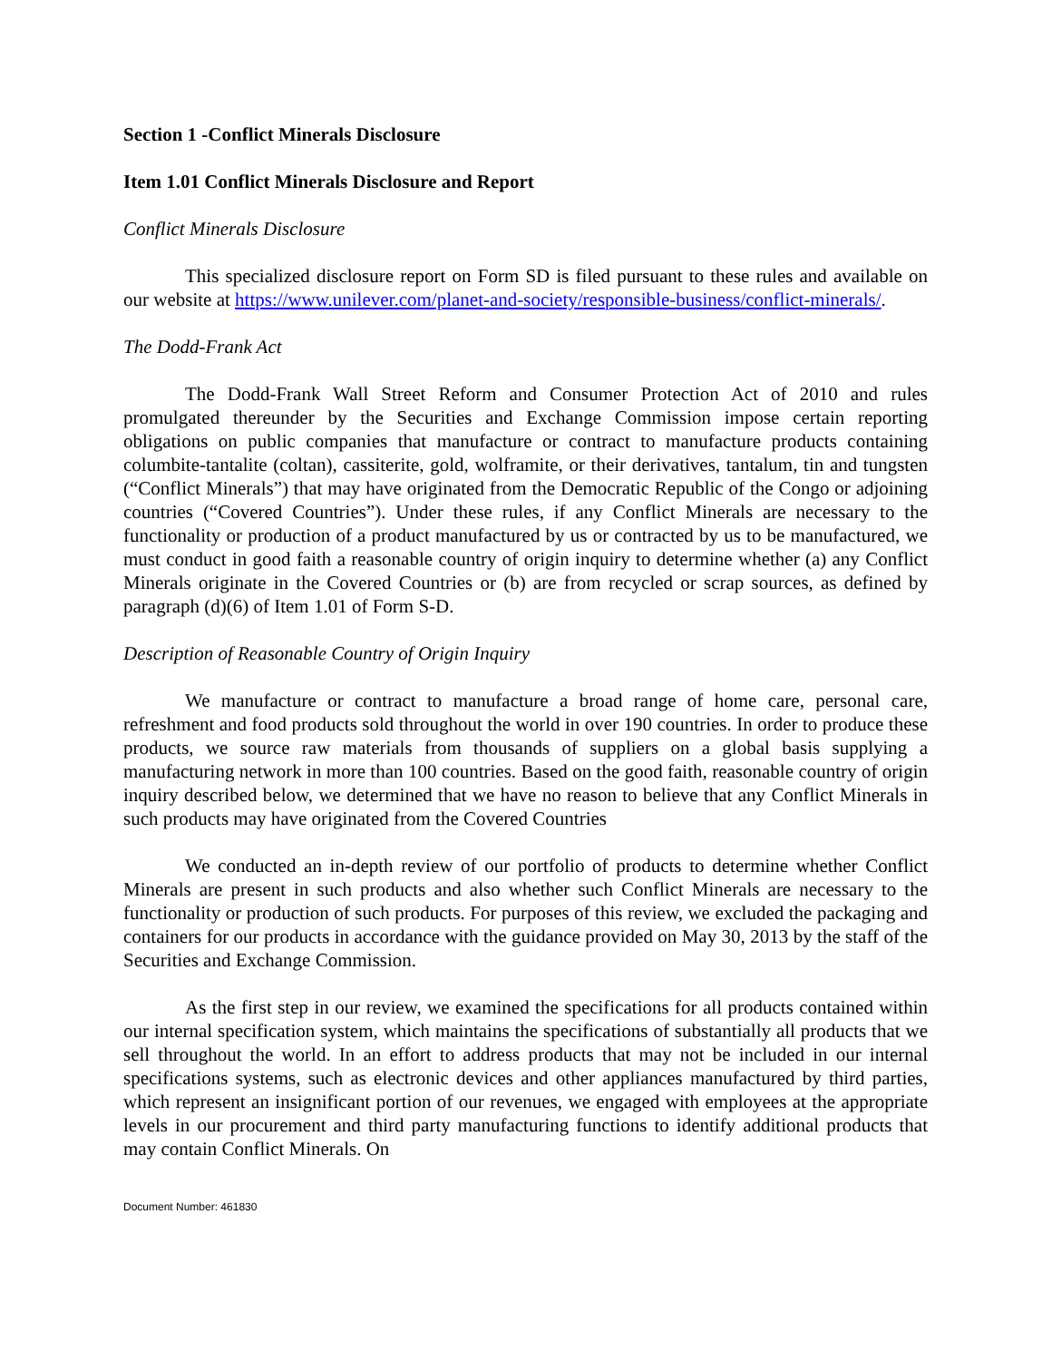Section 1 -Conflict Minerals Disclosure
Item 1.01 Conflict Minerals Disclosure and Report
Conflict Minerals Disclosure
This specialized disclosure report on Form SD is filed pursuant to these rules and available on our website at https://www.unilever.com/planet-and-society/responsible-business/conflict-minerals/.
The Dodd-Frank Act
The Dodd-Frank Wall Street Reform and Consumer Protection Act of 2010 and rules promulgated thereunder by the Securities and Exchange Commission impose certain reporting obligations on public companies that manufacture or contract to manufacture products containing columbite-tantalite (coltan), cassiterite, gold, wolframite, or their derivatives, tantalum, tin and tungsten (“Conflict Minerals”) that may have originated from the Democratic Republic of the Congo or adjoining countries (“Covered Countries”). Under these rules, if any Conflict Minerals are necessary to the functionality or production of a product manufactured by us or contracted by us to be manufactured, we must conduct in good faith a reasonable country of origin inquiry to determine whether (a) any Conflict Minerals originate in the Covered Countries or (b) are from recycled or scrap sources, as defined by paragraph (d)(6) of Item 1.01 of Form S-D.
Description of Reasonable Country of Origin Inquiry
We manufacture or contract to manufacture a broad range of home care, personal care, refreshment and food products sold throughout the world in over 190 countries. In order to produce these products, we source raw materials from thousands of suppliers on a global basis supplying a manufacturing network in more than 100 countries. Based on the good faith, reasonable country of origin inquiry described below, we determined that we have no reason to believe that any Conflict Minerals in such products may have originated from the Covered Countries
We conducted an in-depth review of our portfolio of products to determine whether Conflict Minerals are present in such products and also whether such Conflict Minerals are necessary to the functionality or production of such products. For purposes of this review, we excluded the packaging and containers for our products in accordance with the guidance provided on May 30, 2013 by the staff of the Securities and Exchange Commission.
As the first step in our review, we examined the specifications for all products contained within our internal specification system, which maintains the specifications of substantially all products that we sell throughout the world. In an effort to address products that may not be included in our internal specifications systems, such as electronic devices and other appliances manufactured by third parties, which represent an insignificant portion of our revenues, we engaged with employees at the appropriate levels in our procurement and third party manufacturing functions to identify additional products that may contain Conflict Minerals. On
Document Number: 461830